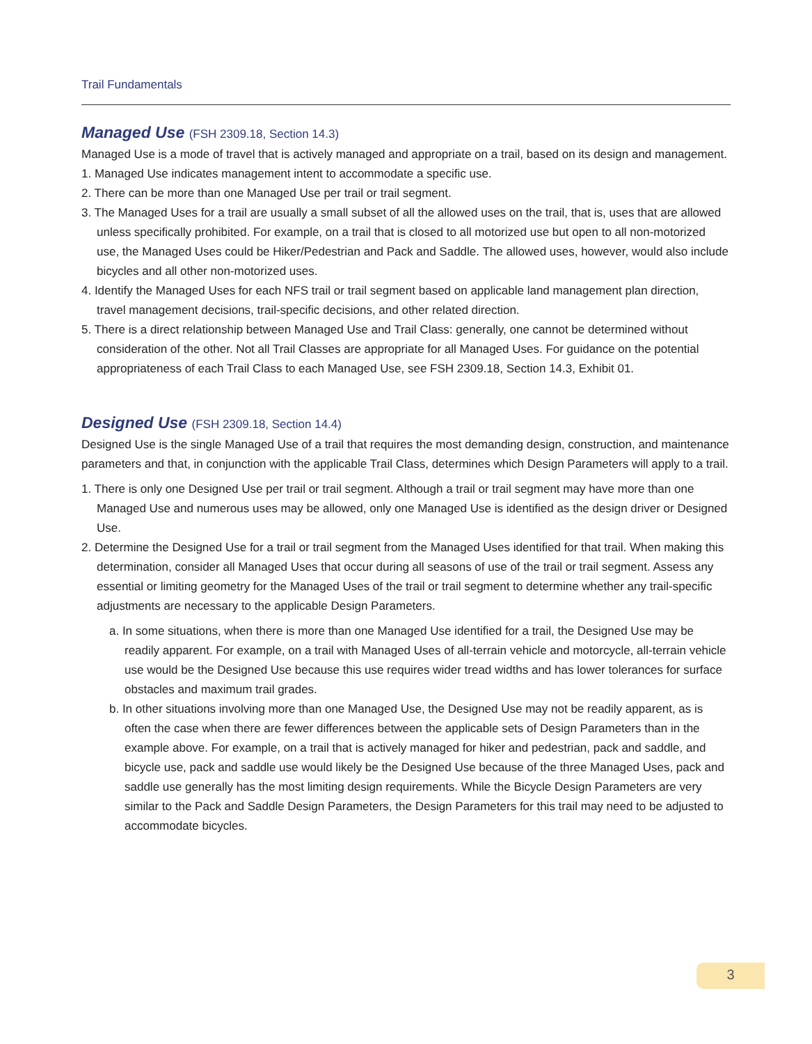Trail Fundamentals
Managed Use (FSH 2309.18, Section 14.3)
Managed Use is a mode of travel that is actively managed and appropriate on a trail, based on its design and management.
1. Managed Use indicates management intent to accommodate a specific use.
2. There can be more than one Managed Use per trail or trail segment.
3. The Managed Uses for a trail are usually a small subset of all the allowed uses on the trail, that is, uses that are allowed unless specifically prohibited. For example, on a trail that is closed to all motorized use but open to all non-motorized use, the Managed Uses could be Hiker/Pedestrian and Pack and Saddle. The allowed uses, however, would also include bicycles and all other non-motorized uses.
4. Identify the Managed Uses for each NFS trail or trail segment based on applicable land management plan direction, travel management decisions, trail-specific decisions, and other related direction.
5. There is a direct relationship between Managed Use and Trail Class: generally, one cannot be determined without consideration of the other. Not all Trail Classes are appropriate for all Managed Uses. For guidance on the potential appropriateness of each Trail Class to each Managed Use, see FSH 2309.18, Section 14.3, Exhibit 01.
Designed Use (FSH 2309.18, Section 14.4)
Designed Use is the single Managed Use of a trail that requires the most demanding design, construction, and maintenance parameters and that, in conjunction with the applicable Trail Class, determines which Design Parameters will apply to a trail.
1. There is only one Designed Use per trail or trail segment. Although a trail or trail segment may have more than one Managed Use and numerous uses may be allowed, only one Managed Use is identified as the design driver or Designed Use.
2. Determine the Designed Use for a trail or trail segment from the Managed Uses identified for that trail. When making this determination, consider all Managed Uses that occur during all seasons of use of the trail or trail segment. Assess any essential or limiting geometry for the Managed Uses of the trail or trail segment to determine whether any trail-specific adjustments are necessary to the applicable Design Parameters.
a. In some situations, when there is more than one Managed Use identified for a trail, the Designed Use may be readily apparent. For example, on a trail with Managed Uses of all-terrain vehicle and motorcycle, all-terrain vehicle use would be the Designed Use because this use requires wider tread widths and has lower tolerances for surface obstacles and maximum trail grades.
b. In other situations involving more than one Managed Use, the Designed Use may not be readily apparent, as is often the case when there are fewer differences between the applicable sets of Design Parameters than in the example above. For example, on a trail that is actively managed for hiker and pedestrian, pack and saddle, and bicycle use, pack and saddle use would likely be the Designed Use because of the three Managed Uses, pack and saddle use generally has the most limiting design requirements. While the Bicycle Design Parameters are very similar to the Pack and Saddle Design Parameters, the Design Parameters for this trail may need to be adjusted to accommodate bicycles.
3